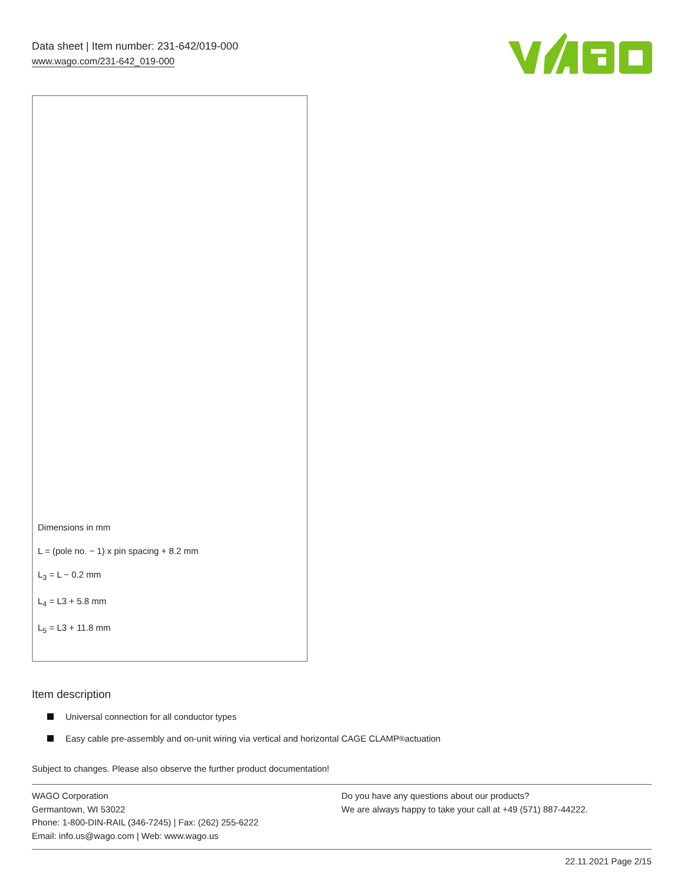Data sheet | Item number: 231-642/019-000
www.wago.com/231-642_019-000
Dimensions in mm
L = (pole no. − 1) x pin spacing + 8.2 mm
L<sub>3</sub> = L − 0.2 mm
L<sub>4</sub> = L3 + 5.8 mm
L<sub>5</sub> = L3 + 11.8 mm
Item description
Universal connection for all conductor types
Easy cable pre-assembly and on-unit wiring via vertical and horizontal CAGE CLAMP<sup>®</sup> actuation
Subject to changes. Please also observe the further product documentation!
WAGO Corporation
Germantown, WI 53022
Phone: 1-800-DIN-RAIL (346-7245) | Fax: (262) 255-6222
Email: info.us@wago.com | Web: www.wago.us
Do you have any questions about our products?
We are always happy to take your call at +49 (571) 887-44222.
22.11.2021 Page 2/15